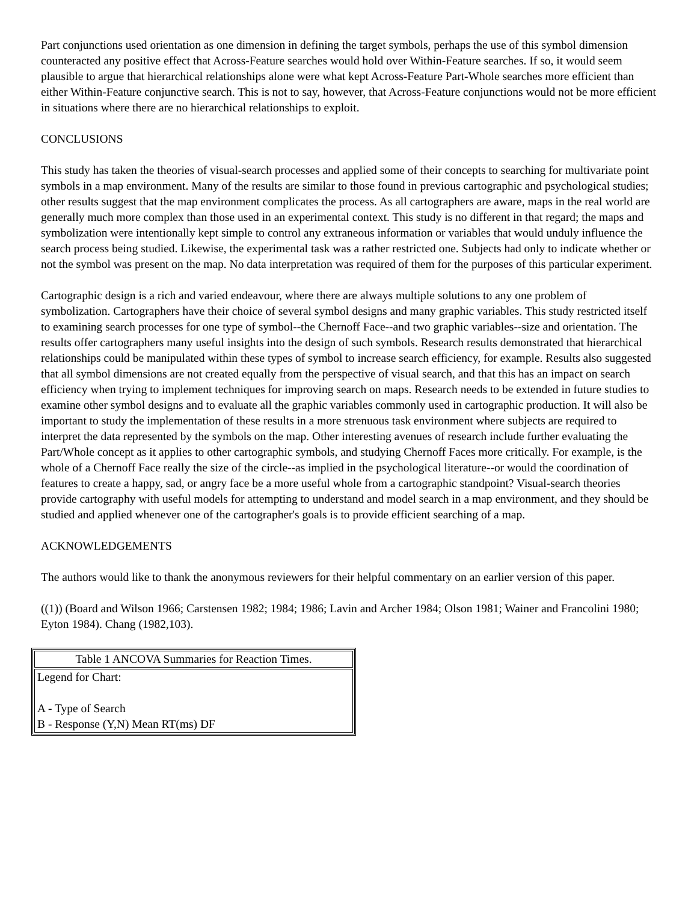Part conjunctions used orientation as one dimension in defining the target symbols, perhaps the use of this symbol dimension counteracted any positive effect that Across-Feature searches would hold over Within-Feature searches. If so, it would seem plausible to argue that hierarchical relationships alone were what kept Across-Feature Part-Whole searches more efficient than either Within-Feature conjunctive search. This is not to say, however, that Across-Feature conjunctions would not be more efficient in situations where there are no hierarchical relationships to exploit.
CONCLUSIONS
This study has taken the theories of visual-search processes and applied some of their concepts to searching for multivariate point symbols in a map environment. Many of the results are similar to those found in previous cartographic and psychological studies; other results suggest that the map environment complicates the process. As all cartographers are aware, maps in the real world are generally much more complex than those used in an experimental context. This study is no different in that regard; the maps and symbolization were intentionally kept simple to control any extraneous information or variables that would unduly influence the search process being studied. Likewise, the experimental task was a rather restricted one. Subjects had only to indicate whether or not the symbol was present on the map. No data interpretation was required of them for the purposes of this particular experiment.
Cartographic design is a rich and varied endeavour, where there are always multiple solutions to any one problem of symbolization. Cartographers have their choice of several symbol designs and many graphic variables. This study restricted itself to examining search processes for one type of symbol--the Chernoff Face--and two graphic variables--size and orientation. The results offer cartographers many useful insights into the design of such symbols. Research results demonstrated that hierarchical relationships could be manipulated within these types of symbol to increase search efficiency, for example. Results also suggested that all symbol dimensions are not created equally from the perspective of visual search, and that this has an impact on search efficiency when trying to implement techniques for improving search on maps. Research needs to be extended in future studies to examine other symbol designs and to evaluate all the graphic variables commonly used in cartographic production. It will also be important to study the implementation of these results in a more strenuous task environment where subjects are required to interpret the data represented by the symbols on the map. Other interesting avenues of research include further evaluating the Part/Whole concept as it applies to other cartographic symbols, and studying Chernoff Faces more critically. For example, is the whole of a Chernoff Face really the size of the circle--as implied in the psychological literature--or would the coordination of features to create a happy, sad, or angry face be a more useful whole from a cartographic standpoint? Visual-search theories provide cartography with useful models for attempting to understand and model search in a map environment, and they should be studied and applied whenever one of the cartographer's goals is to provide efficient searching of a map.
ACKNOWLEDGEMENTS
The authors would like to thank the anonymous reviewers for their helpful commentary on an earlier version of this paper.
((1)) (Board and Wilson 1966; Carstensen 1982; 1984; 1986; Lavin and Archer 1984; Olson 1981; Wainer and Francolini 1980; Eyton 1984). Chang (1982,103).
| Table 1 ANCOVA Summaries for Reaction Times. |
| Legend for Chart: A - Type of Search B - Response (Y,N) Mean RT(ms) DF |